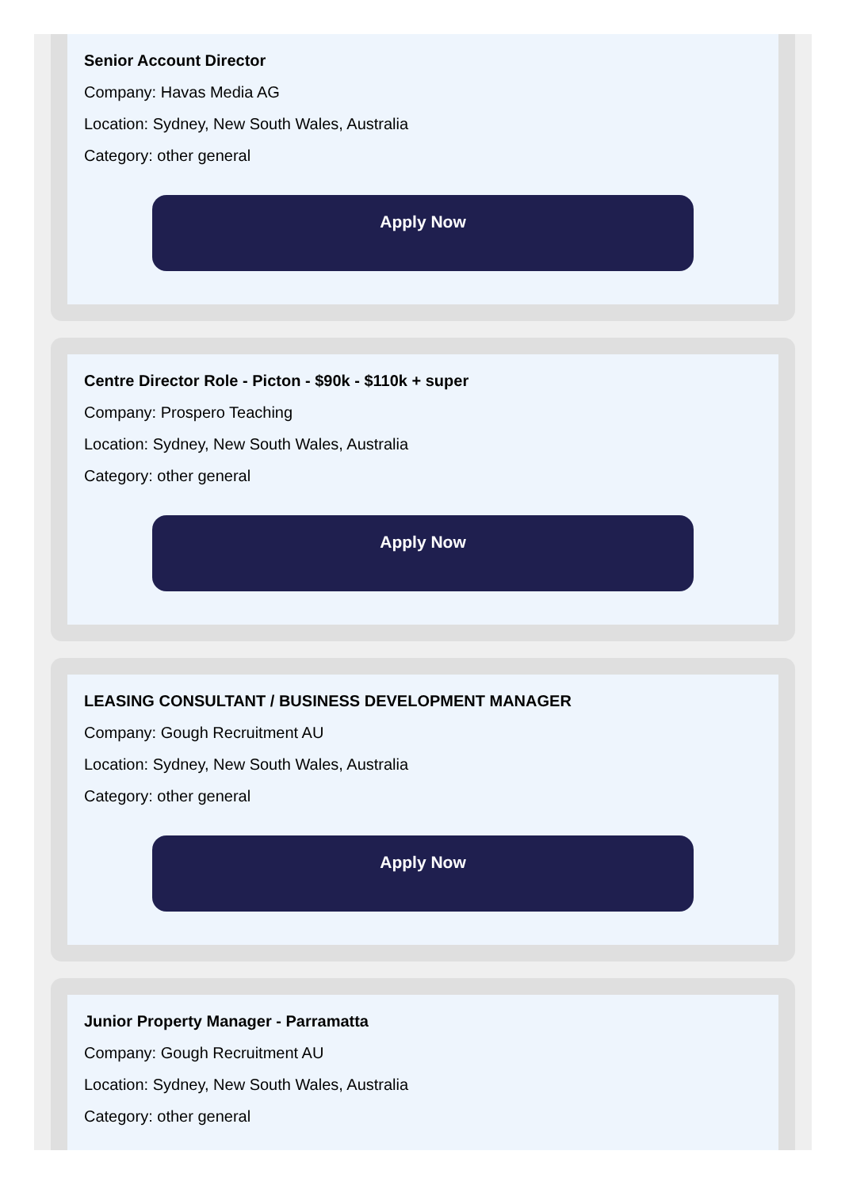Senior Account Director
Company: Havas Media AG
Location: Sydney, New South Wales, Australia
Category: other general
Apply Now
Centre Director Role - Picton - $90k - $110k + super
Company: Prospero Teaching
Location: Sydney, New South Wales, Australia
Category: other general
Apply Now
LEASING CONSULTANT / BUSINESS DEVELOPMENT MANAGER
Company: Gough Recruitment AU
Location: Sydney, New South Wales, Australia
Category: other general
Apply Now
Junior Property Manager - Parramatta
Company: Gough Recruitment AU
Location: Sydney, New South Wales, Australia
Category: other general